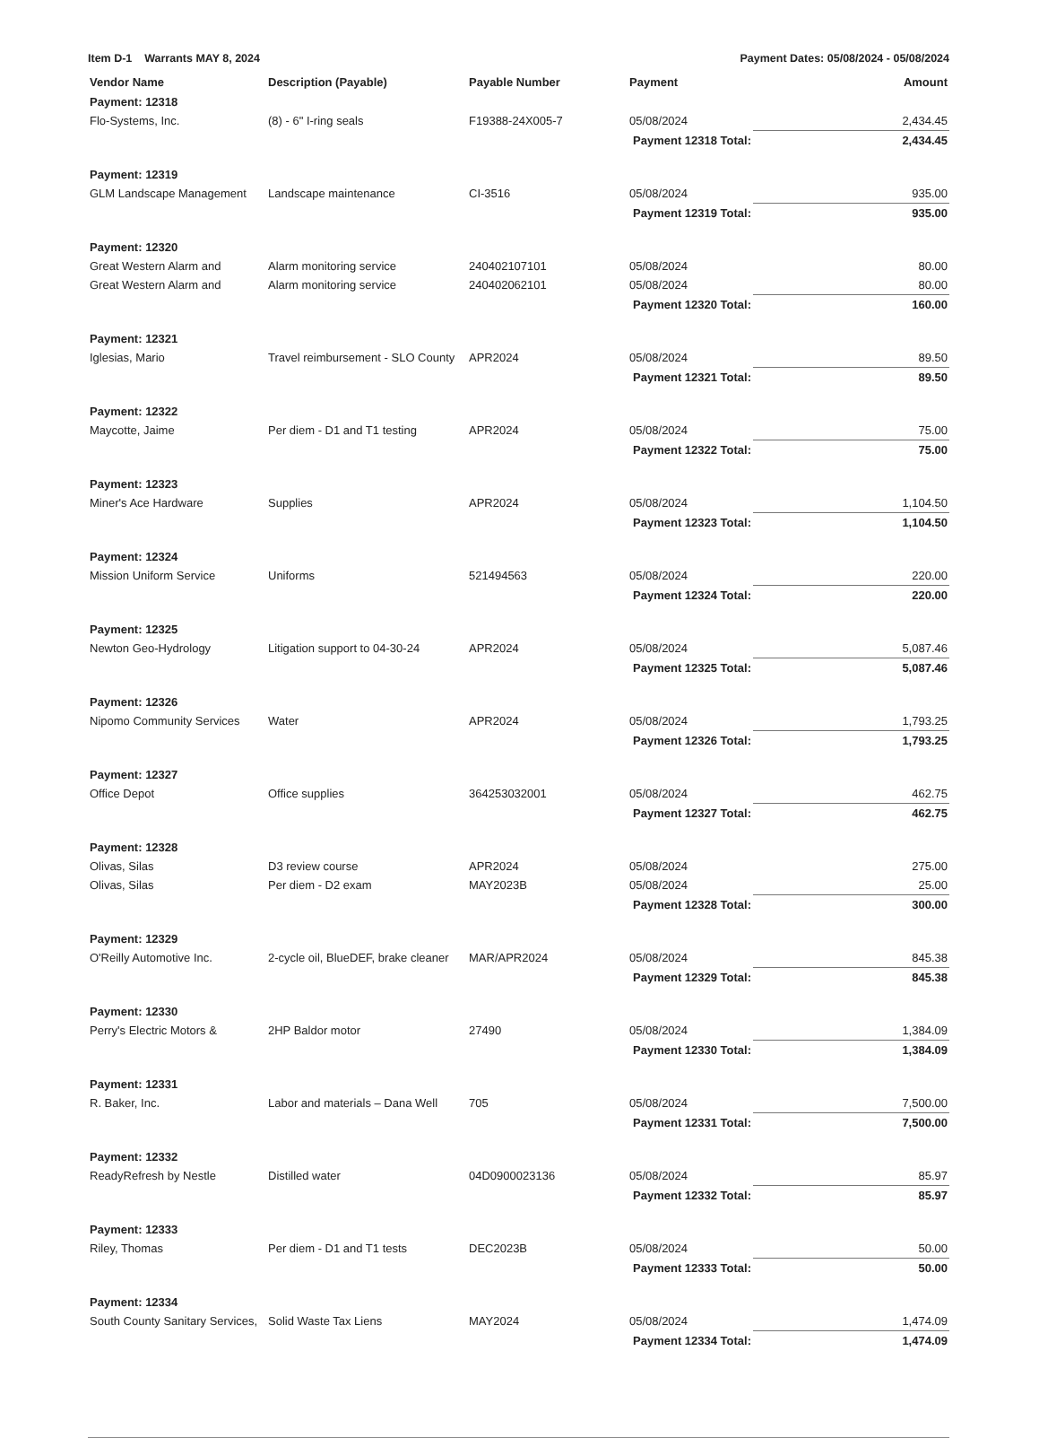Item D-1 Warrants MAY 8, 2024 Payment Dates: 05/08/2024 - 05/08/2024
| Vendor Name | Description (Payable) | Payable Number | Payment | | Amount |
| --- | --- | --- | --- | --- | --- |
| Payment: 12318 | | | | | |
| Flo-Systems, Inc. | (8) - 6" I-ring seals | F19388-24X005-7 | 05/08/2024 | | 2,434.45 |
| Payment 12318 Total: | | | | | 2,434.45 |
| Payment: 12319 | | | | | |
| GLM Landscape Management | Landscape maintenance | CI-3516 | 05/08/2024 | | 935.00 |
| Payment 12319 Total: | | | | | 935.00 |
| Payment: 12320 | | | | | |
| Great Western Alarm and | Alarm monitoring service | 240402107101 | 05/08/2024 | | 80.00 |
| Great Western Alarm and | Alarm monitoring service | 240402062101 | 05/08/2024 | | 80.00 |
| Payment 12320 Total: | | | | | 160.00 |
| Payment: 12321 | | | | | |
| Iglesias, Mario | Travel reimbursement - SLO County | APR2024 | 05/08/2024 | | 89.50 |
| Payment 12321 Total: | | | | | 89.50 |
| Payment: 12322 | | | | | |
| Maycotte, Jaime | Per diem - D1 and T1 testing | APR2024 | 05/08/2024 | | 75.00 |
| Payment 12322 Total: | | | | | 75.00 |
| Payment: 12323 | | | | | |
| Miner's Ace Hardware | Supplies | APR2024 | 05/08/2024 | | 1,104.50 |
| Payment 12323 Total: | | | | | 1,104.50 |
| Payment: 12324 | | | | | |
| Mission Uniform Service | Uniforms | 521494563 | 05/08/2024 | | 220.00 |
| Payment 12324 Total: | | | | | 220.00 |
| Payment: 12325 | | | | | |
| Newton Geo-Hydrology | Litigation support to 04-30-24 | APR2024 | 05/08/2024 | | 5,087.46 |
| Payment 12325 Total: | | | | | 5,087.46 |
| Payment: 12326 | | | | | |
| Nipomo Community Services | Water | APR2024 | 05/08/2024 | | 1,793.25 |
| Payment 12326 Total: | | | | | 1,793.25 |
| Payment: 12327 | | | | | |
| Office Depot | Office supplies | 364253032001 | 05/08/2024 | | 462.75 |
| Payment 12327 Total: | | | | | 462.75 |
| Payment: 12328 | | | | | |
| Olivas, Silas | D3 review course | APR2024 | 05/08/2024 | | 275.00 |
| Olivas, Silas | Per diem - D2 exam | MAY2023B | 05/08/2024 | | 25.00 |
| Payment 12328 Total: | | | | | 300.00 |
| Payment: 12329 | | | | | |
| O'Reilly Automotive Inc. | 2-cycle oil, BlueDEF, brake cleaner | MAR/APR2024 | 05/08/2024 | | 845.38 |
| Payment 12329 Total: | | | | | 845.38 |
| Payment: 12330 | | | | | |
| Perry's Electric Motors & | 2HP Baldor motor | 27490 | 05/08/2024 | | 1,384.09 |
| Payment 12330 Total: | | | | | 1,384.09 |
| Payment: 12331 | | | | | |
| R. Baker, Inc. | Labor and materials – Dana Well | 705 | 05/08/2024 | | 7,500.00 |
| Payment 12331 Total: | | | | | 7,500.00 |
| Payment: 12332 | | | | | |
| ReadyRefresh by Nestle | Distilled water | 04D0900023136 | 05/08/2024 | | 85.97 |
| Payment 12332 Total: | | | | | 85.97 |
| Payment: 12333 | | | | | |
| Riley, Thomas | Per diem - D1 and T1 tests | DEC2023B | 05/08/2024 | | 50.00 |
| Payment 12333 Total: | | | | | 50.00 |
| Payment: 12334 | | | | | |
| South County Sanitary Services, | Solid Waste Tax Liens | MAY2024 | 05/08/2024 | | 1,474.09 |
| Payment 12334 Total: | | | | | 1,474.09 |